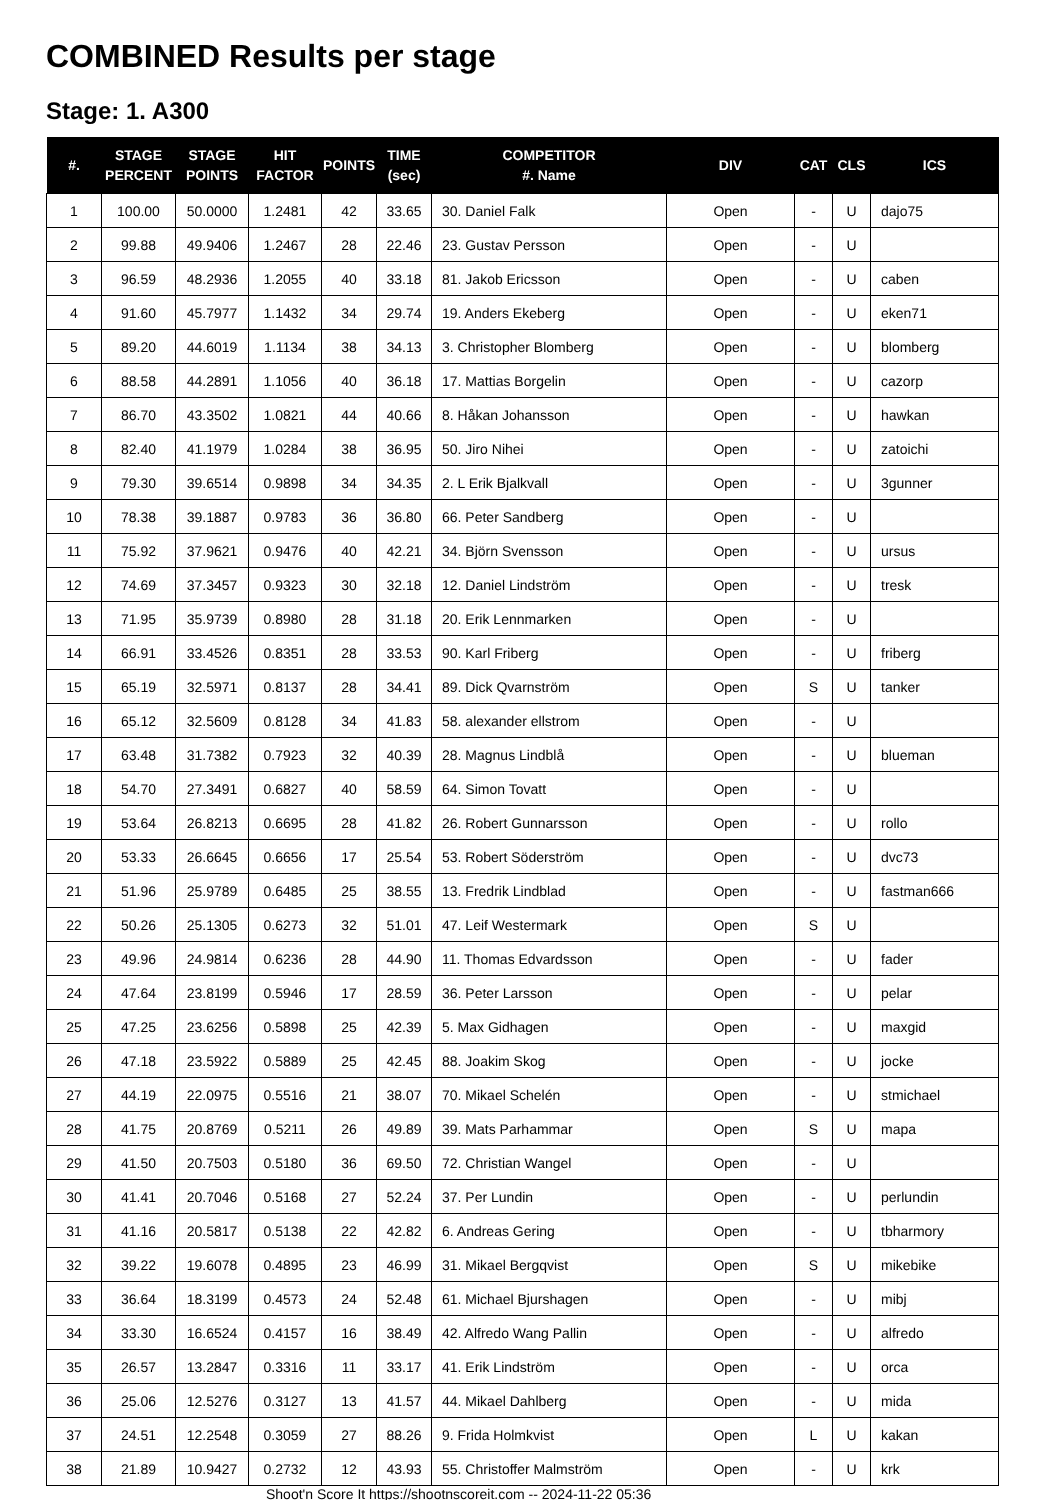COMBINED Results per stage
Stage: 1. A300
| #. | STAGE PERCENT | STAGE POINTS | HIT FACTOR | POINTS | TIME (sec) | COMPETITOR #. Name | DIV | CAT | CLS | ICS |
| --- | --- | --- | --- | --- | --- | --- | --- | --- | --- | --- |
| 1 | 100.00 | 50.0000 | 1.2481 | 42 | 33.65 | 30. Daniel Falk | Open | - | U | dajo75 |
| 2 | 99.88 | 49.9406 | 1.2467 | 28 | 22.46 | 23. Gustav Persson | Open | - | U | |
| 3 | 96.59 | 48.2936 | 1.2055 | 40 | 33.18 | 81. Jakob Ericsson | Open | - | U | caben |
| 4 | 91.60 | 45.7977 | 1.1432 | 34 | 29.74 | 19. Anders Ekeberg | Open | - | U | eken71 |
| 5 | 89.20 | 44.6019 | 1.1134 | 38 | 34.13 | 3. Christopher Blomberg | Open | - | U | blomberg |
| 6 | 88.58 | 44.2891 | 1.1056 | 40 | 36.18 | 17. Mattias Borgelin | Open | - | U | cazorp |
| 7 | 86.70 | 43.3502 | 1.0821 | 44 | 40.66 | 8. Håkan Johansson | Open | - | U | hawkan |
| 8 | 82.40 | 41.1979 | 1.0284 | 38 | 36.95 | 50. Jiro Nihei | Open | - | U | zatoichi |
| 9 | 79.30 | 39.6514 | 0.9898 | 34 | 34.35 | 2. L Erik Bjalkvall | Open | - | U | 3gunner |
| 10 | 78.38 | 39.1887 | 0.9783 | 36 | 36.80 | 66. Peter Sandberg | Open | - | U | |
| 11 | 75.92 | 37.9621 | 0.9476 | 40 | 42.21 | 34. Björn Svensson | Open | - | U | ursus |
| 12 | 74.69 | 37.3457 | 0.9323 | 30 | 32.18 | 12. Daniel Lindström | Open | - | U | tresk |
| 13 | 71.95 | 35.9739 | 0.8980 | 28 | 31.18 | 20. Erik Lennmarken | Open | - | U | |
| 14 | 66.91 | 33.4526 | 0.8351 | 28 | 33.53 | 90. Karl Friberg | Open | - | U | friberg |
| 15 | 65.19 | 32.5971 | 0.8137 | 28 | 34.41 | 89. Dick Qvarnström | Open | S | U | tanker |
| 16 | 65.12 | 32.5609 | 0.8128 | 34 | 41.83 | 58. alexander ellstrom | Open | - | U | |
| 17 | 63.48 | 31.7382 | 0.7923 | 32 | 40.39 | 28. Magnus Lindblå | Open | - | U | blueman |
| 18 | 54.70 | 27.3491 | 0.6827 | 40 | 58.59 | 64. Simon Tovatt | Open | - | U | |
| 19 | 53.64 | 26.8213 | 0.6695 | 28 | 41.82 | 26. Robert Gunnarsson | Open | - | U | rollo |
| 20 | 53.33 | 26.6645 | 0.6656 | 17 | 25.54 | 53. Robert Söderström | Open | - | U | dvc73 |
| 21 | 51.96 | 25.9789 | 0.6485 | 25 | 38.55 | 13. Fredrik Lindblad | Open | - | U | fastman666 |
| 22 | 50.26 | 25.1305 | 0.6273 | 32 | 51.01 | 47. Leif Westermark | Open | S | U | |
| 23 | 49.96 | 24.9814 | 0.6236 | 28 | 44.90 | 11. Thomas Edvardsson | Open | - | U | fader |
| 24 | 47.64 | 23.8199 | 0.5946 | 17 | 28.59 | 36. Peter Larsson | Open | - | U | pelar |
| 25 | 47.25 | 23.6256 | 0.5898 | 25 | 42.39 | 5. Max Gidhagen | Open | - | U | maxgid |
| 26 | 47.18 | 23.5922 | 0.5889 | 25 | 42.45 | 88. Joakim Skog | Open | - | U | jocke |
| 27 | 44.19 | 22.0975 | 0.5516 | 21 | 38.07 | 70. Mikael Schelén | Open | - | U | stmichael |
| 28 | 41.75 | 20.8769 | 0.5211 | 26 | 49.89 | 39. Mats Parhammar | Open | S | U | mapa |
| 29 | 41.50 | 20.7503 | 0.5180 | 36 | 69.50 | 72. Christian Wangel | Open | - | U | |
| 30 | 41.41 | 20.7046 | 0.5168 | 27 | 52.24 | 37. Per Lundin | Open | - | U | perlundin |
| 31 | 41.16 | 20.5817 | 0.5138 | 22 | 42.82 | 6. Andreas Gering | Open | - | U | tbharmory |
| 32 | 39.22 | 19.6078 | 0.4895 | 23 | 46.99 | 31. Mikael Bergqvist | Open | S | U | mikebike |
| 33 | 36.64 | 18.3199 | 0.4573 | 24 | 52.48 | 61. Michael Bjurshagen | Open | - | U | mibj |
| 34 | 33.30 | 16.6524 | 0.4157 | 16 | 38.49 | 42. Alfredo Wang Pallin | Open | - | U | alfredo |
| 35 | 26.57 | 13.2847 | 0.3316 | 11 | 33.17 | 41. Erik Lindström | Open | - | U | orca |
| 36 | 25.06 | 12.5276 | 0.3127 | 13 | 41.57 | 44. Mikael Dahlberg | Open | - | U | mida |
| 37 | 24.51 | 12.2548 | 0.3059 | 27 | 88.26 | 9. Frida Holmkvist | Open | L | U | kakan |
| 38 | 21.89 | 10.9427 | 0.2732 | 12 | 43.93 | 55. Christoffer Malmström | Open | - | U | krk |
Shoot'n Score It https://shootnscoreit.com -- 2024-11-22 05:36